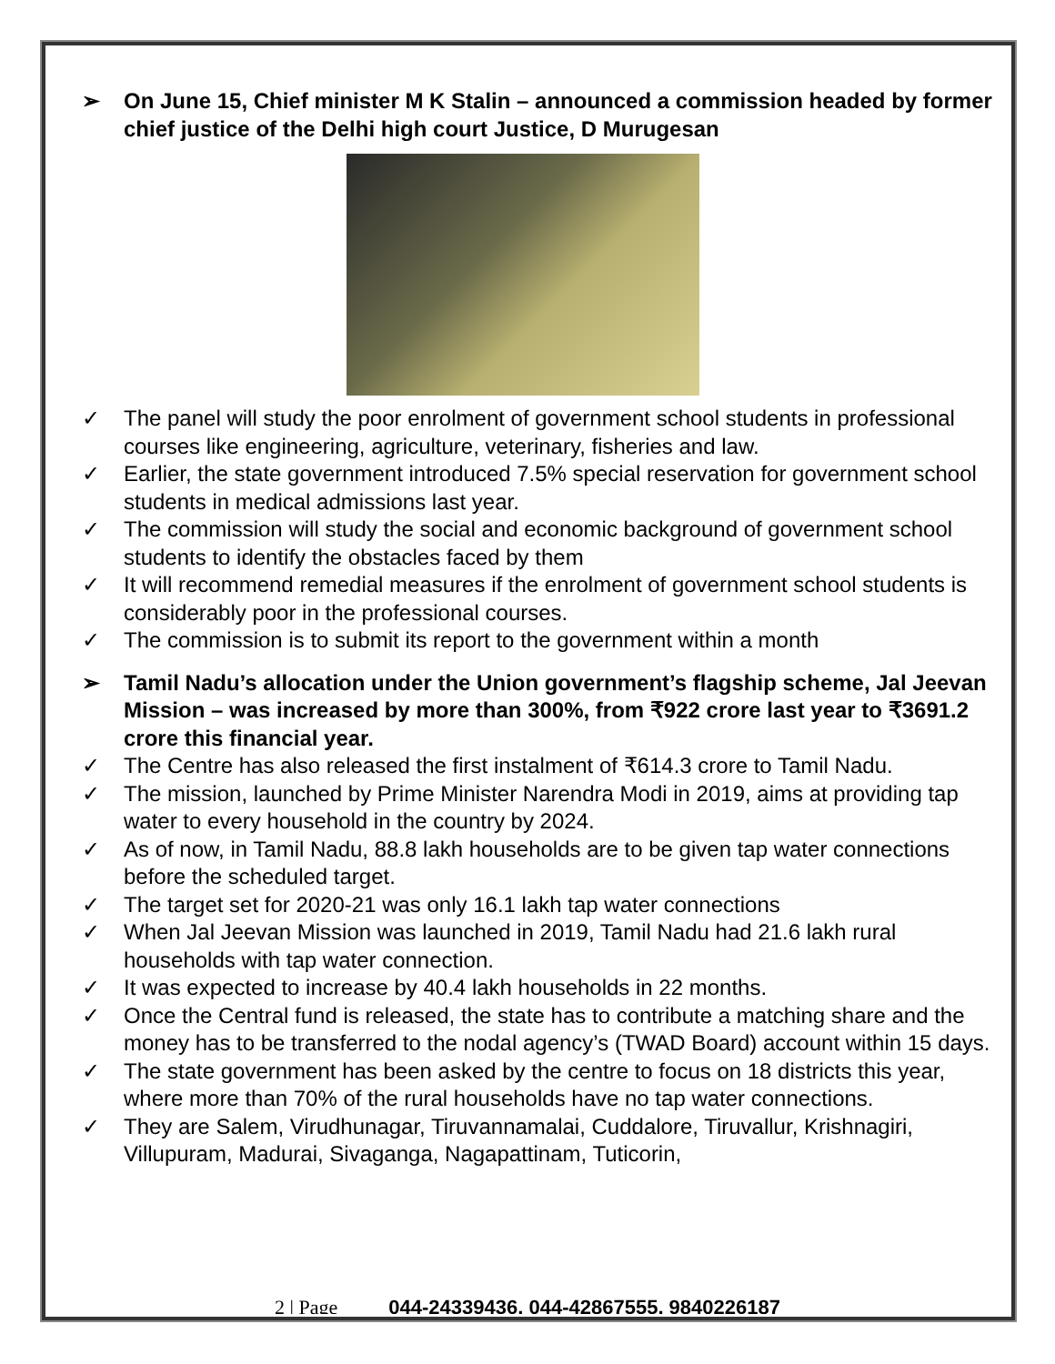➢ On June 15, Chief minister M K Stalin – announced a commission headed by former chief justice of the Delhi high court Justice, D Murugesan
✓ The panel will study the poor enrolment of government school students in professional courses like engineering, agriculture, veterinary, fisheries and law.
✓ Earlier, the state government introduced 7.5% special reservation for government school students in medical admissions last year.
✓ The commission will study the social and economic background of government school students to identify the obstacles faced by them
✓ It will recommend remedial measures if the enrolment of government school students is considerably poor in the professional courses.
✓ The commission is to submit its report to the government within a month
➢ Tamil Nadu’s allocation under the Union government’s flagship scheme, Jal Jeevan Mission – was increased by more than 300%, from ₹922 crore last year to ₹3691.2 crore this financial year.
✓ The Centre has also released the first instalment of ₹614.3 crore to Tamil Nadu.
✓ The mission, launched by Prime Minister Narendra Modi in 2019, aims at providing tap water to every household in the country by 2024.
✓ As of now, in Tamil Nadu, 88.8 lakh households are to be given tap water connections before the scheduled target.
✓ The target set for 2020-21 was only 16.1 lakh tap water connections
✓ When Jal Jeevan Mission was launched in 2019, Tamil Nadu had 21.6 lakh rural households with tap water connection.
✓ It was expected to increase by 40.4 lakh households in 22 months.
✓ Once the Central fund is released, the state has to contribute a matching share and the money has to be transferred to the nodal agency’s (TWAD Board) account within 15 days.
✓ The state government has been asked by the centre to focus on 18 districts this year, where more than 70% of the rural households have no tap water connections.
✓ They are Salem, Virudhunagar, Tiruvannamalai, Cuddalore, Tiruvallur, Krishnagiri, Villupuram, Madurai, Sivaganga, Nagapattinam, Tuticorin,
2 | Page 044-24339436, 044-42867555, 9840226187